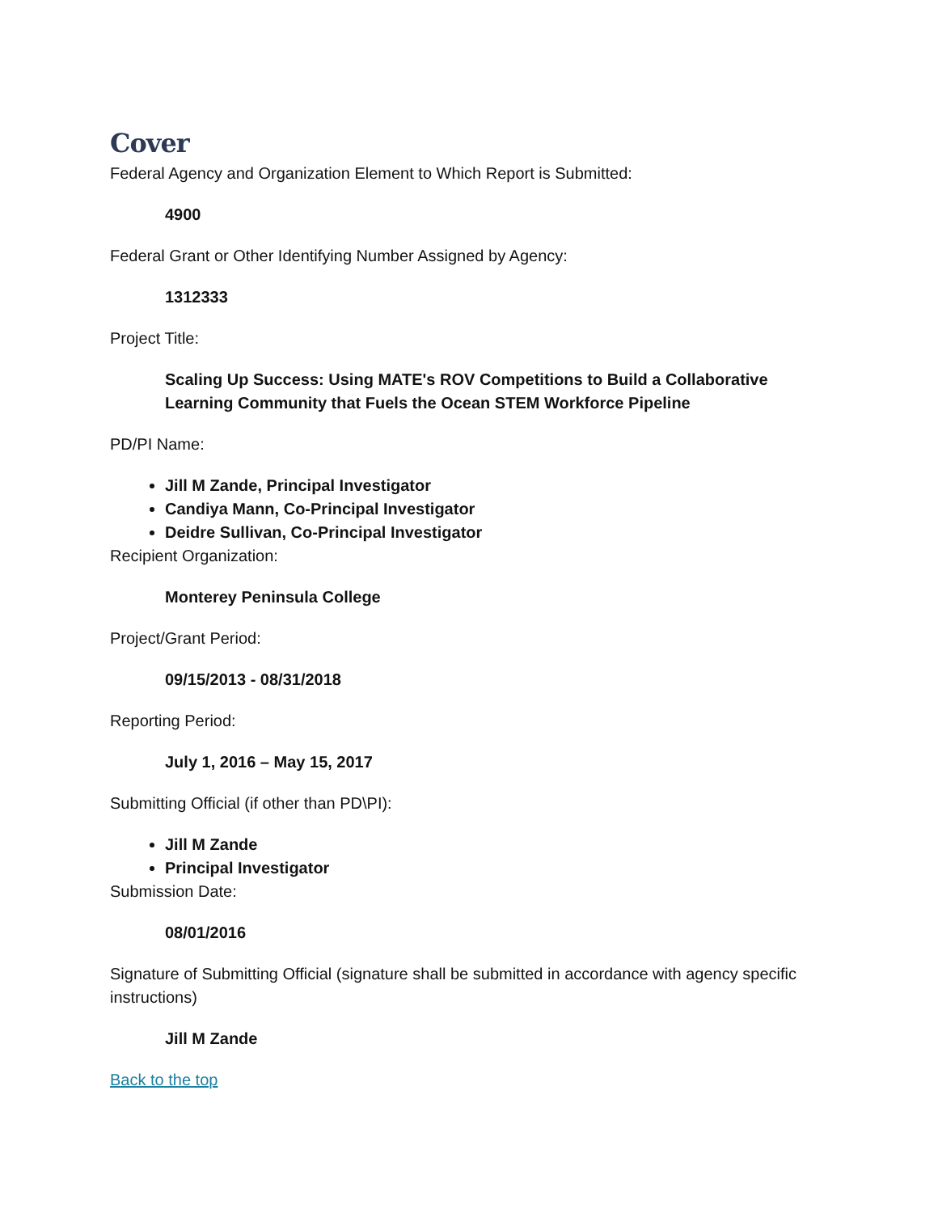Cover
Federal Agency and Organization Element to Which Report is Submitted:
4900
Federal Grant or Other Identifying Number Assigned by Agency:
1312333
Project Title:
Scaling Up Success: Using MATE's ROV Competitions to Build a Collaborative Learning Community that Fuels the Ocean STEM Workforce Pipeline
PD/PI Name:
Jill M Zande, Principal Investigator
Candiya Mann, Co-Principal Investigator
Deidre Sullivan, Co-Principal Investigator
Recipient Organization:
Monterey Peninsula College
Project/Grant Period:
09/15/2013 - 08/31/2018
Reporting Period:
July 1, 2016 – May 15, 2017
Submitting Official (if other than PD\PI):
Jill M Zande
Principal Investigator
Submission Date:
08/01/2016
Signature of Submitting Official (signature shall be submitted in accordance with agency specific instructions)
Jill M Zande
Back to the top